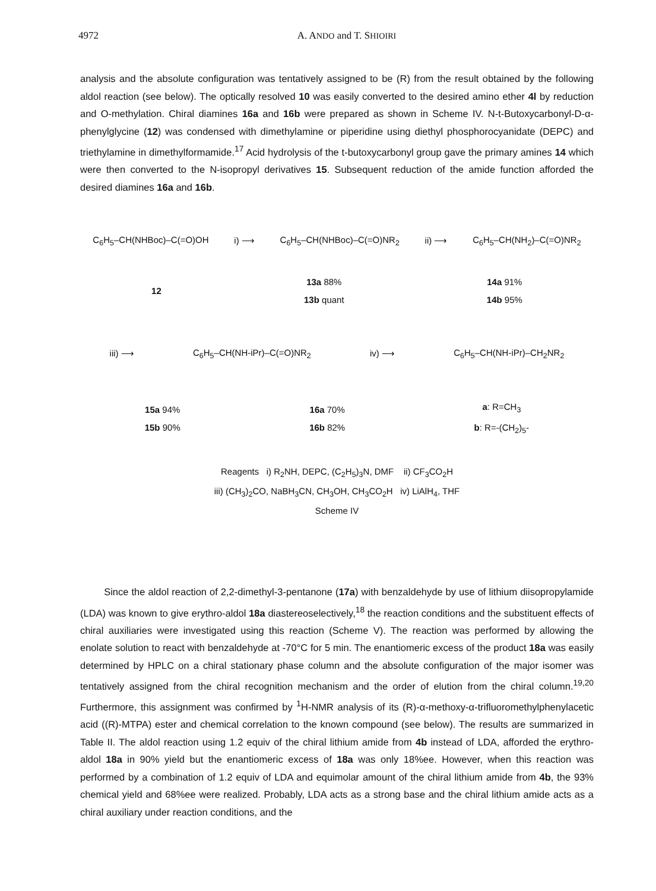4972 A. ANDO and T. SHIOIRI
analysis and the absolute configuration was tentatively assigned to be (R) from the result obtained by the following aldol reaction (see below). The optically resolved 10 was easily converted to the desired amino ether 4l by reduction and O-methylation. Chiral diamines 16a and 16b were prepared as shown in Scheme IV. N-t-Butoxycarbonyl-D-α-phenylglycine (12) was condensed with dimethylamine or piperidine using diethyl phosphorocyanidate (DEPC) and triethylamine in dimethylformamide.<sup>17</sup> Acid hydrolysis of the t-butoxycarbonyl group gave the primary amines 14 which were then converted to the N-isopropyl derivatives 15. Subsequent reduction of the amide function afforded the desired diamines 16a and 16b.
C<sub>6</sub>H<sub>5</sub>–CH(NHBoc)–C(=O)OH i) ⟶ C<sub>6</sub>H<sub>5</sub>–CH(NHBoc)–C(=O)NR<sub>2</sub> ii) ⟶ C<sub>6</sub>H<sub>5</sub>–CH(NH<sub>2</sub>)–C(=O)NR<sub>2</sub>
12 13a 88%
13b quant 14a 91%
14b 95%
iii) ⟶ C<sub>6</sub>H<sub>5</sub>–CH(NH-iPr)–C(=O)NR<sub>2</sub> iv) ⟶ C<sub>6</sub>H<sub>5</sub>–CH(NH-iPr)–CH<sub>2</sub>NR<sub>2</sub>
15a 94%
15b 90% 16a 70%
16b 82% a: R=CH<sub>3</sub>
b: R=-(CH<sub>2</sub>)<sub>5</sub>-
Reagents i) R<sub>2</sub>NH, DEPC, (C<sub>2</sub>H<sub>5</sub>)<sub>3</sub>N, DMF ii) CF<sub>3</sub>CO<sub>2</sub>H
iii) (CH<sub>3</sub>)<sub>2</sub>CO, NaBH<sub>3</sub>CN, CH<sub>3</sub>OH, CH<sub>3</sub>CO<sub>2</sub>H iv) LiAlH<sub>4</sub>, THF
Scheme IV
Since the aldol reaction of 2,2-dimethyl-3-pentanone (17a) with benzaldehyde by use of lithium diisopropylamide (LDA) was known to give erythro-aldol 18a diastereoselectively,<sup>18</sup> the reaction conditions and the substituent effects of chiral auxiliaries were investigated using this reaction (Scheme V). The reaction was performed by allowing the enolate solution to react with benzaldehyde at -70°C for 5 min. The enantiomeric excess of the product 18a was easily determined by HPLC on a chiral stationary phase column and the absolute configuration of the major isomer was tentatively assigned from the chiral recognition mechanism and the order of elution from the chiral column.<sup>19,20</sup> Furthermore, this assignment was confirmed by <sup>1</sup>H-NMR analysis of its (R)-α-methoxy-α-trifluoromethylphenylacetic acid ((R)-MTPA) ester and chemical correlation to the known compound (see below). The results are summarized in Table II. The aldol reaction using 1.2 equiv of the chiral lithium amide from 4b instead of LDA, afforded the erythro-aldol 18a in 90% yield but the enantiomeric excess of 18a was only 18%ee. However, when this reaction was performed by a combination of 1.2 equiv of LDA and equimolar amount of the chiral lithium amide from 4b, the 93% chemical yield and 68%ee were realized. Probably, LDA acts as a strong base and the chiral lithium amide acts as a chiral auxiliary under reaction conditions, and the